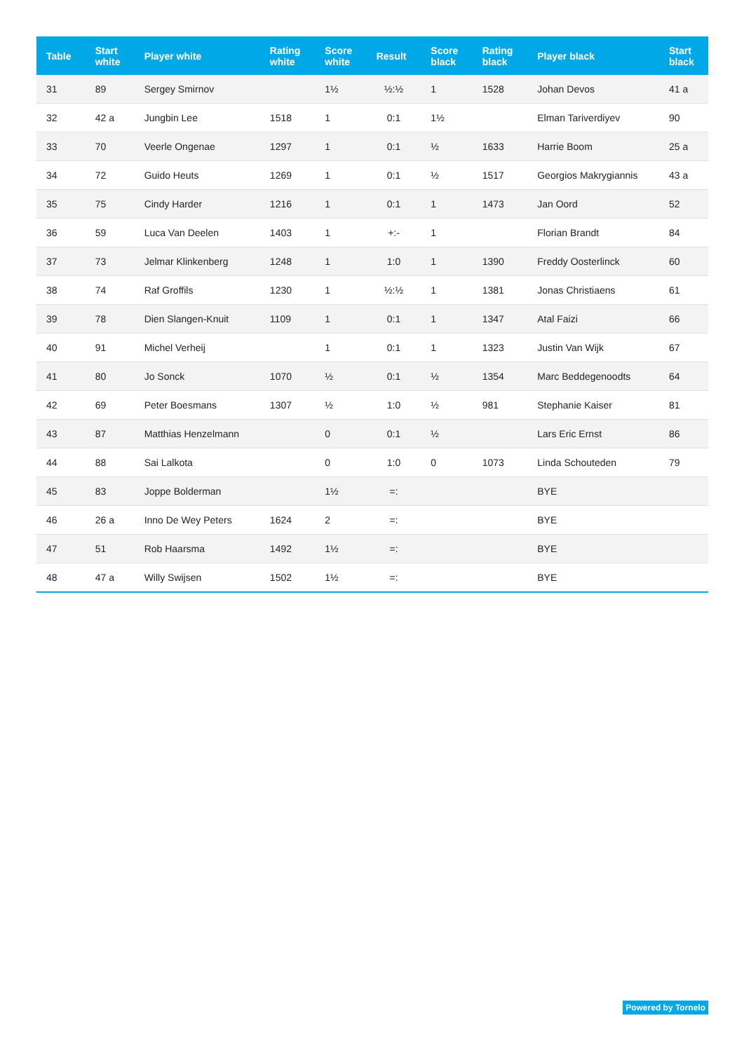| Table | Start white | Player white | Rating white | Score white | Result | Score black | Rating black | Player black | Start black |
| --- | --- | --- | --- | --- | --- | --- | --- | --- | --- |
| 31 | 89 | Sergey Smirnov | | 1½ | ½:½ | 1 | 1528 | Johan Devos | 41 a |
| 32 | 42 a | Jungbin Lee | 1518 | 1 | 0:1 | 1½ | | Elman Tariverdiyev | 90 |
| 33 | 70 | Veerle Ongenae | 1297 | 1 | 0:1 | ½ | 1633 | Harrie Boom | 25 a |
| 34 | 72 | Guido Heuts | 1269 | 1 | 0:1 | ½ | 1517 | Georgios Makrygiannis | 43 a |
| 35 | 75 | Cindy Harder | 1216 | 1 | 0:1 | 1 | 1473 | Jan Oord | 52 |
| 36 | 59 | Luca Van Deelen | 1403 | 1 | +:- | 1 | | Florian Brandt | 84 |
| 37 | 73 | Jelmar Klinkenberg | 1248 | 1 | 1:0 | 1 | 1390 | Freddy Oosterlinck | 60 |
| 38 | 74 | Raf Groffils | 1230 | 1 | ½:½ | 1 | 1381 | Jonas Christiaens | 61 |
| 39 | 78 | Dien Slangen-Knuit | 1109 | 1 | 0:1 | 1 | 1347 | Atal Faizi | 66 |
| 40 | 91 | Michel Verheij | | 1 | 0:1 | 1 | 1323 | Justin Van Wijk | 67 |
| 41 | 80 | Jo Sonck | 1070 | ½ | 0:1 | ½ | 1354 | Marc Beddegenoodts | 64 |
| 42 | 69 | Peter Boesmans | 1307 | ½ | 1:0 | ½ | 981 | Stephanie Kaiser | 81 |
| 43 | 87 | Matthias Henzelmann | | 0 | 0:1 | ½ | | Lars Eric Ernst | 86 |
| 44 | 88 | Sai Lalkota | | 0 | 1:0 | 0 | 1073 | Linda Schouteden | 79 |
| 45 | 83 | Joppe Bolderman | | 1½ | =: | | | BYE | |
| 46 | 26 a | Inno De Wey Peters | 1624 | 2 | =: | | | BYE | |
| 47 | 51 | Rob Haarsma | 1492 | 1½ | =: | | | BYE | |
| 48 | 47 a | Willy Swijsen | 1502 | 1½ | =: | | | BYE | |
Powered by Tornelo